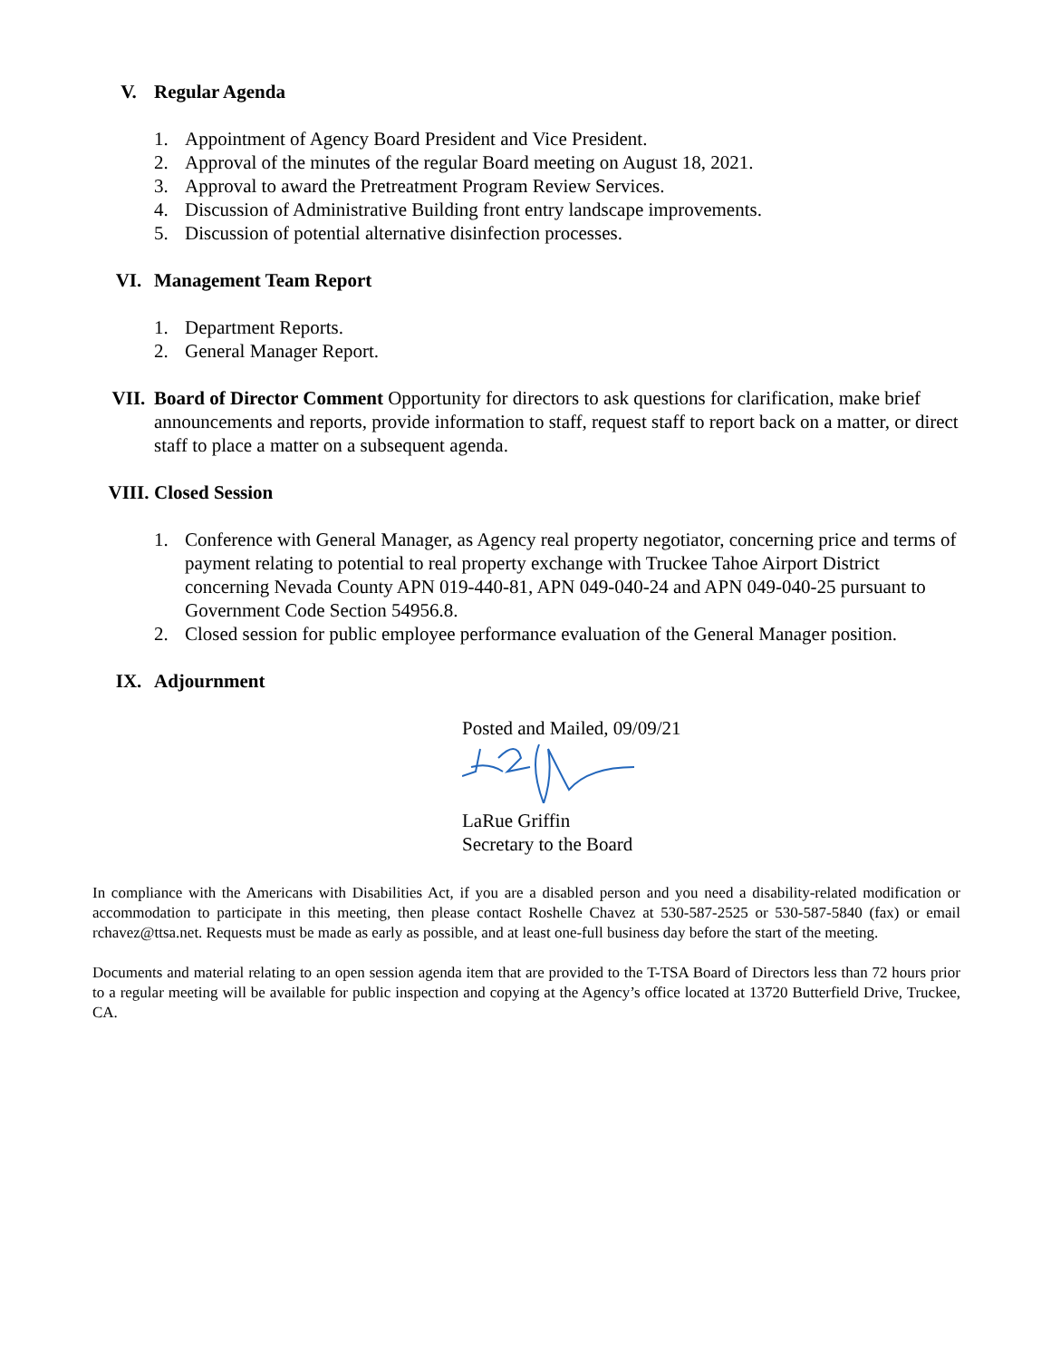V. Regular Agenda
1. Appointment of Agency Board President and Vice President.
2. Approval of the minutes of the regular Board meeting on August 18, 2021.
3. Approval to award the Pretreatment Program Review Services.
4. Discussion of Administrative Building front entry landscape improvements.
5. Discussion of potential alternative disinfection processes.
VI. Management Team Report
1. Department Reports.
2. General Manager Report.
VII. Board of Director Comment Opportunity for directors to ask questions for clarification, make brief announcements and reports, provide information to staff, request staff to report back on a matter, or direct staff to place a matter on a subsequent agenda.
VIII. Closed Session
1. Conference with General Manager, as Agency real property negotiator, concerning price and terms of payment relating to potential to real property exchange with Truckee Tahoe Airport District concerning Nevada County APN 019-440-81, APN 049-040-24 and APN 049-040-25 pursuant to Government Code Section 54956.8.
2. Closed session for public employee performance evaluation of the General Manager position.
IX. Adjournment
Posted and Mailed, 09/09/21
LaRue Griffin
Secretary to the Board
In compliance with the Americans with Disabilities Act, if you are a disabled person and you need a disability-related modification or accommodation to participate in this meeting, then please contact Roshelle Chavez at 530-587-2525 or 530-587-5840 (fax) or email rchavez@ttsa.net. Requests must be made as early as possible, and at least one-full business day before the start of the meeting.
Documents and material relating to an open session agenda item that are provided to the T-TSA Board of Directors less than 72 hours prior to a regular meeting will be available for public inspection and copying at the Agency’s office located at 13720 Butterfield Drive, Truckee, CA.